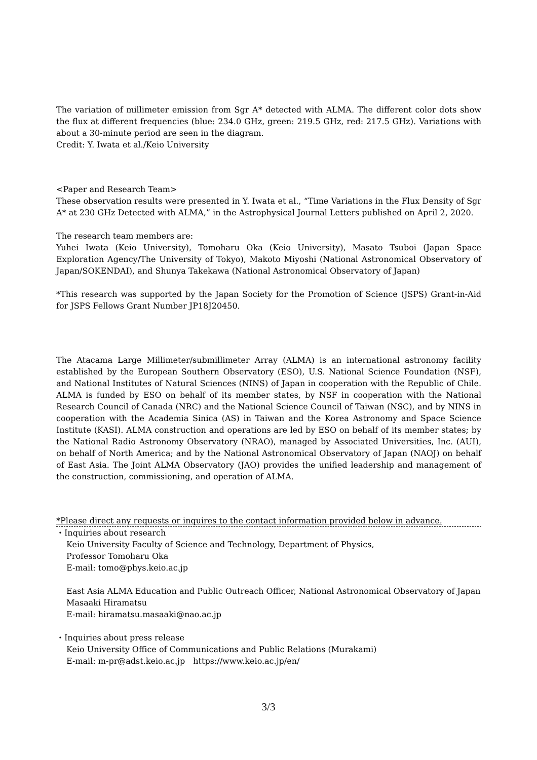The variation of millimeter emission from Sgr A* detected with ALMA. The different color dots show the flux at different frequencies (blue: 234.0 GHz, green: 219.5 GHz, red: 217.5 GHz). Variations with about a 30-minute period are seen in the diagram.
Credit: Y. Iwata et al./Keio University
<Paper and Research Team>
These observation results were presented in Y. Iwata et al., “Time Variations in the Flux Density of Sgr A* at 230 GHz Detected with ALMA,” in the Astrophysical Journal Letters published on April 2, 2020.
The research team members are:
Yuhei Iwata (Keio University), Tomoharu Oka (Keio University), Masato Tsuboi (Japan Space Exploration Agency/The University of Tokyo), Makoto Miyoshi (National Astronomical Observatory of Japan/SOKENDAI), and Shunya Takekawa (National Astronomical Observatory of Japan)
*This research was supported by the Japan Society for the Promotion of Science (JSPS) Grant-in-Aid for JSPS Fellows Grant Number JP18J20450.
The Atacama Large Millimeter/submillimeter Array (ALMA) is an international astronomy facility established by the European Southern Observatory (ESO), U.S. National Science Foundation (NSF), and National Institutes of Natural Sciences (NINS) of Japan in cooperation with the Republic of Chile. ALMA is funded by ESO on behalf of its member states, by NSF in cooperation with the National Research Council of Canada (NRC) and the National Science Council of Taiwan (NSC), and by NINS in cooperation with the Academia Sinica (AS) in Taiwan and the Korea Astronomy and Space Science Institute (KASI). ALMA construction and operations are led by ESO on behalf of its member states; by the National Radio Astronomy Observatory (NRAO), managed by Associated Universities, Inc. (AUI), on behalf of North America; and by the National Astronomical Observatory of Japan (NAOJ) on behalf of East Asia. The Joint ALMA Observatory (JAO) provides the unified leadership and management of the construction, commissioning, and operation of ALMA.
*Please direct any requests or inquires to the contact information provided below in advance.
・Inquiries about research
Keio University Faculty of Science and Technology, Department of Physics,
Professor Tomoharu Oka
E-mail: tomo@phys.keio.ac.jp
East Asia ALMA Education and Public Outreach Officer, National Astronomical Observatory of Japan
Masaaki Hiramatsu
E-mail: hiramatsu.masaaki@nao.ac.jp
・Inquiries about press release
Keio University Office of Communications and Public Relations (Murakami)
E-mail: m-pr@adst.keio.ac.jp　https://www.keio.ac.jp/en/
3/3